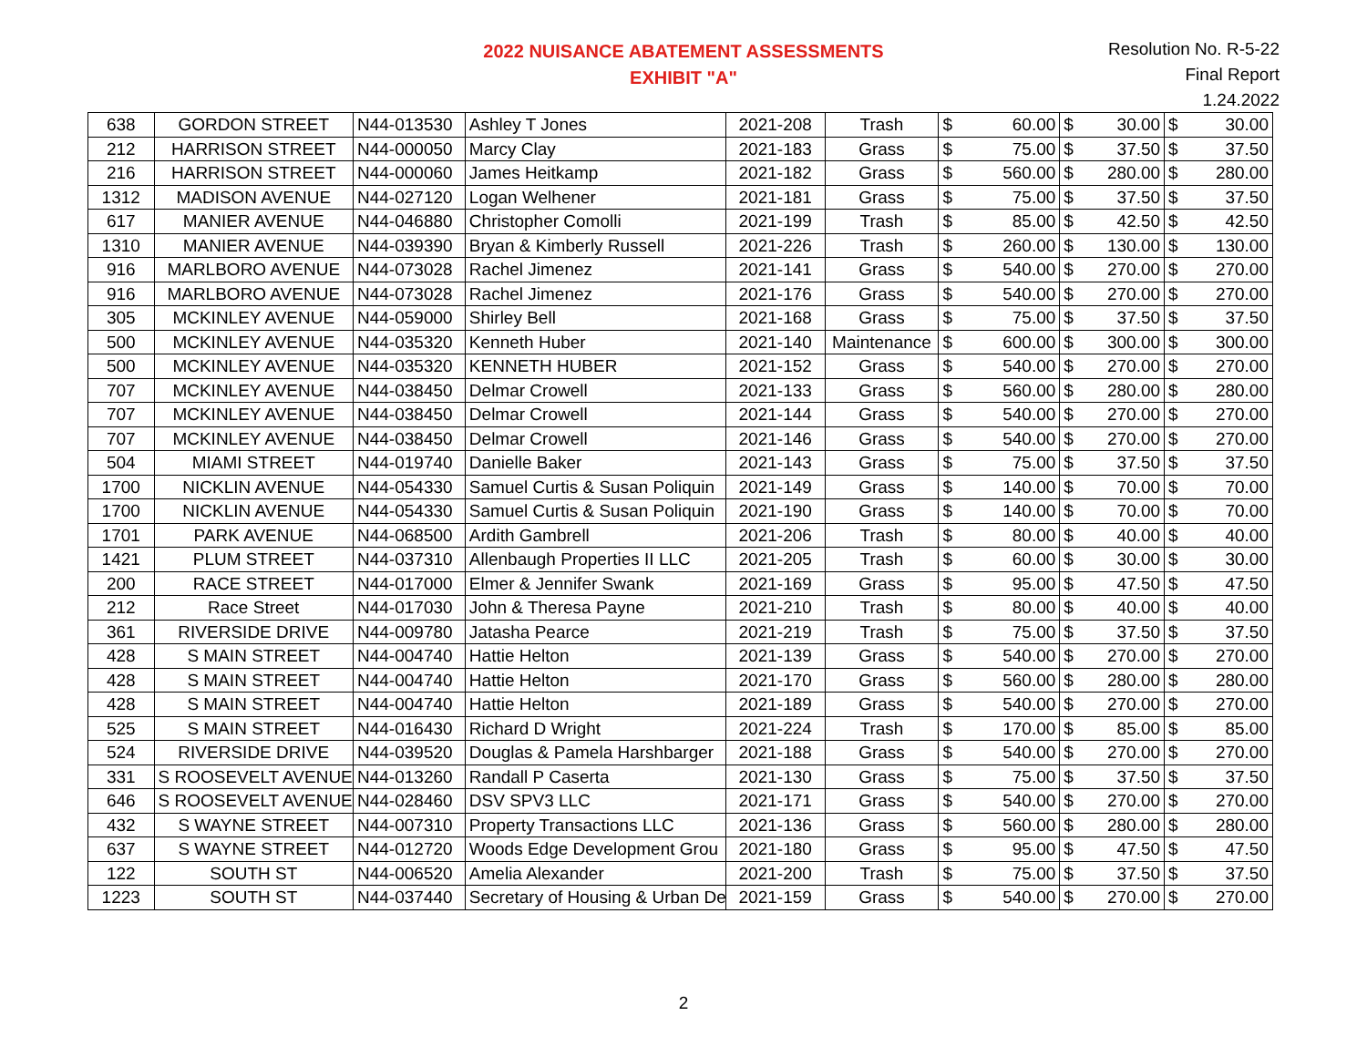2022 NUISANCE ABATEMENT ASSESSMENTS
EXHIBIT "A"
Resolution No. R-5-22
Final Report
1.24.2022
| 638 | GORDON STREET | N44-013530 | Ashley T Jones | 2021-208 | Trash | $ | 60.00 | $ | 30.00 | $ | 30.00 |
| 212 | HARRISON STREET | N44-000050 | Marcy Clay | 2021-183 | Grass | $ | 75.00 | $ | 37.50 | $ | 37.50 |
| 216 | HARRISON STREET | N44-000060 | James Heitkamp | 2021-182 | Grass | $ | 560.00 | $ | 280.00 | $ | 280.00 |
| 1312 | MADISON AVENUE | N44-027120 | Logan Welhener | 2021-181 | Grass | $ | 75.00 | $ | 37.50 | $ | 37.50 |
| 617 | MANIER AVENUE | N44-046880 | Christopher Comolli | 2021-199 | Trash | $ | 85.00 | $ | 42.50 | $ | 42.50 |
| 1310 | MANIER AVENUE | N44-039390 | Bryan & Kimberly Russell | 2021-226 | Trash | $ | 260.00 | $ | 130.00 | $ | 130.00 |
| 916 | MARLBORO AVENUE | N44-073028 | Rachel Jimenez | 2021-141 | Grass | $ | 540.00 | $ | 270.00 | $ | 270.00 |
| 916 | MARLBORO AVENUE | N44-073028 | Rachel Jimenez | 2021-176 | Grass | $ | 540.00 | $ | 270.00 | $ | 270.00 |
| 305 | MCKINLEY AVENUE | N44-059000 | Shirley Bell | 2021-168 | Grass | $ | 75.00 | $ | 37.50 | $ | 37.50 |
| 500 | MCKINLEY AVENUE | N44-035320 | Kenneth Huber | 2021-140 | Maintenance | $ | 600.00 | $ | 300.00 | $ | 300.00 |
| 500 | MCKINLEY AVENUE | N44-035320 | KENNETH HUBER | 2021-152 | Grass | $ | 540.00 | $ | 270.00 | $ | 270.00 |
| 707 | MCKINLEY AVENUE | N44-038450 | Delmar Crowell | 2021-133 | Grass | $ | 560.00 | $ | 280.00 | $ | 280.00 |
| 707 | MCKINLEY AVENUE | N44-038450 | Delmar Crowell | 2021-144 | Grass | $ | 540.00 | $ | 270.00 | $ | 270.00 |
| 707 | MCKINLEY AVENUE | N44-038450 | Delmar Crowell | 2021-146 | Grass | $ | 540.00 | $ | 270.00 | $ | 270.00 |
| 504 | MIAMI STREET | N44-019740 | Danielle Baker | 2021-143 | Grass | $ | 75.00 | $ | 37.50 | $ | 37.50 |
| 1700 | NICKLIN AVENUE | N44-054330 | Samuel Curtis & Susan Poliquin | 2021-149 | Grass | $ | 140.00 | $ | 70.00 | $ | 70.00 |
| 1700 | NICKLIN AVENUE | N44-054330 | Samuel Curtis & Susan Poliquin | 2021-190 | Grass | $ | 140.00 | $ | 70.00 | $ | 70.00 |
| 1701 | PARK AVENUE | N44-068500 | Ardith Gambrell | 2021-206 | Trash | $ | 80.00 | $ | 40.00 | $ | 40.00 |
| 1421 | PLUM STREET | N44-037310 | Allenbaugh Properties II LLC | 2021-205 | Trash | $ | 60.00 | $ | 30.00 | $ | 30.00 |
| 200 | RACE STREET | N44-017000 | Elmer & Jennifer Swank | 2021-169 | Grass | $ | 95.00 | $ | 47.50 | $ | 47.50 |
| 212 | Race Street | N44-017030 | John & Theresa Payne | 2021-210 | Trash | $ | 80.00 | $ | 40.00 | $ | 40.00 |
| 361 | RIVERSIDE DRIVE | N44-009780 | Jatasha Pearce | 2021-219 | Trash | $ | 75.00 | $ | 37.50 | $ | 37.50 |
| 428 | S MAIN STREET | N44-004740 | Hattie Helton | 2021-139 | Grass | $ | 540.00 | $ | 270.00 | $ | 270.00 |
| 428 | S MAIN STREET | N44-004740 | Hattie Helton | 2021-170 | Grass | $ | 560.00 | $ | 280.00 | $ | 280.00 |
| 428 | S MAIN STREET | N44-004740 | Hattie Helton | 2021-189 | Grass | $ | 540.00 | $ | 270.00 | $ | 270.00 |
| 525 | S MAIN STREET | N44-016430 | Richard D Wright | 2021-224 | Trash | $ | 170.00 | $ | 85.00 | $ | 85.00 |
| 524 | RIVERSIDE DRIVE | N44-039520 | Douglas & Pamela Harshbarger | 2021-188 | Grass | $ | 540.00 | $ | 270.00 | $ | 270.00 |
| 331 | S ROOSEVELT AVENUE | N44-013260 | Randall P Caserta | 2021-130 | Grass | $ | 75.00 | $ | 37.50 | $ | 37.50 |
| 646 | S ROOSEVELT AVENUE | N44-028460 | DSV SPV3 LLC | 2021-171 | Grass | $ | 540.00 | $ | 270.00 | $ | 270.00 |
| 432 | S WAYNE STREET | N44-007310 | Property Transactions LLC | 2021-136 | Grass | $ | 560.00 | $ | 280.00 | $ | 280.00 |
| 637 | S WAYNE STREET | N44-012720 | Woods Edge Development Grou | 2021-180 | Grass | $ | 95.00 | $ | 47.50 | $ | 47.50 |
| 122 | SOUTH ST | N44-006520 | Amelia Alexander | 2021-200 | Trash | $ | 75.00 | $ | 37.50 | $ | 37.50 |
| 1223 | SOUTH ST | N44-037440 | Secretary of Housing & Urban De | 2021-159 | Grass | $ | 540.00 | $ | 270.00 | $ | 270.00 |
2